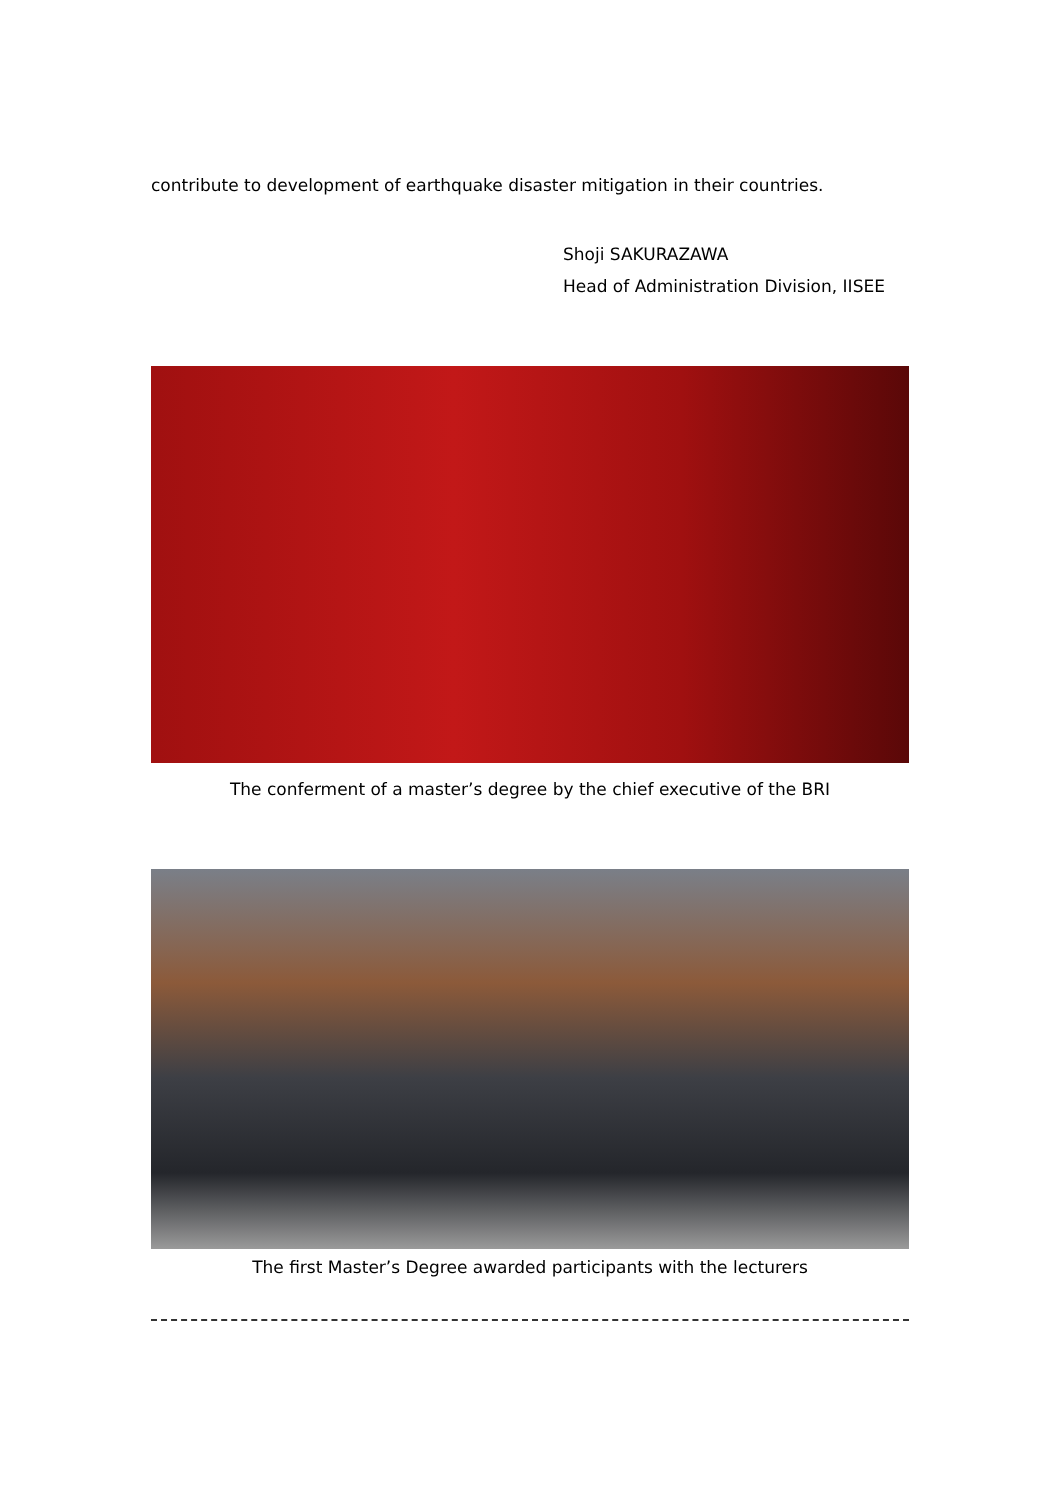contribute to development of earthquake disaster mitigation in their countries.
Shoji SAKURAZAWA
Head of Administration Division, IISEE
The conferment of a master’s degree by the chief executive of the BRI
The first Master’s Degree awarded participants with the lecturers